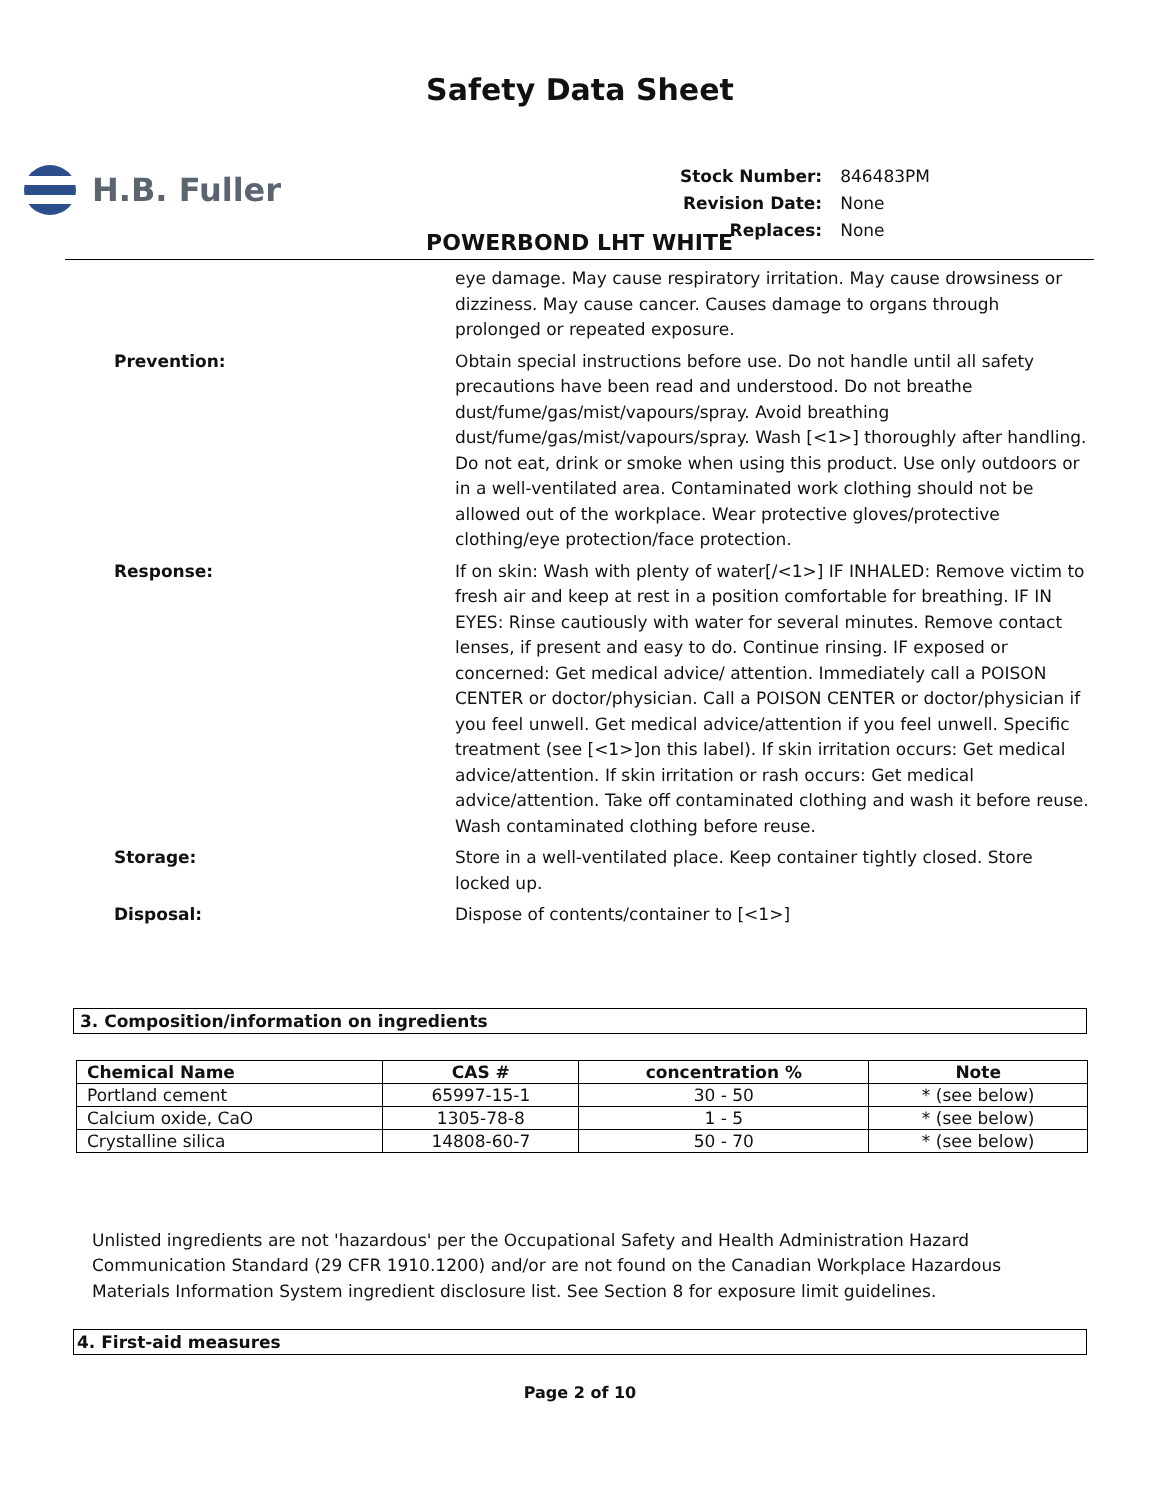Safety Data Sheet
H.B. Fuller
| Stock Number: | 846483PM |
| Revision Date: | None |
| Replaces: | None |
POWERBOND LHT WHITE
eye damage. May cause respiratory irritation. May cause drowsiness or dizziness. May cause cancer. Causes damage to organs through prolonged or repeated exposure.
Prevention: Obtain special instructions before use. Do not handle until all safety precautions have been read and understood. Do not breathe dust/fume/gas/mist/vapours/spray. Avoid breathing dust/fume/gas/mist/vapours/spray. Wash [<1>] thoroughly after handling. Do not eat, drink or smoke when using this product. Use only outdoors or in a well-ventilated area. Contaminated work clothing should not be allowed out of the workplace. Wear protective gloves/protective clothing/eye protection/face protection.
Response: If on skin: Wash with plenty of water[/<1>] IF INHALED: Remove victim to fresh air and keep at rest in a position comfortable for breathing. IF IN EYES: Rinse cautiously with water for several minutes. Remove contact lenses, if present and easy to do. Continue rinsing. IF exposed or concerned: Get medical advice/ attention. Immediately call a POISON CENTER or doctor/physician. Call a POISON CENTER or doctor/physician if you feel unwell. Get medical advice/attention if you feel unwell. Specific treatment (see [<1>]on this label). If skin irritation occurs: Get medical advice/attention. If skin irritation or rash occurs: Get medical advice/attention. Take off contaminated clothing and wash it before reuse. Wash contaminated clothing before reuse.
Storage: Store in a well-ventilated place. Keep container tightly closed. Store locked up.
Disposal: Dispose of contents/container to [<1>]
3. Composition/information on ingredients
| Chemical Name | CAS # | concentration % | Note |
| --- | --- | --- | --- |
| Portland cement | 65997-15-1 | 30 - 50 | * (see below) |
| Calcium oxide, CaO | 1305-78-8 | 1 - 5 | * (see below) |
| Crystalline silica | 14808-60-7 | 50 - 70 | * (see below) |
Unlisted ingredients are not 'hazardous' per the Occupational Safety and Health Administration Hazard Communication Standard (29 CFR 1910.1200) and/or are not found on the Canadian Workplace Hazardous Materials Information System ingredient disclosure list. See Section 8 for exposure limit guidelines.
4. First-aid measures
Page 2 of 10